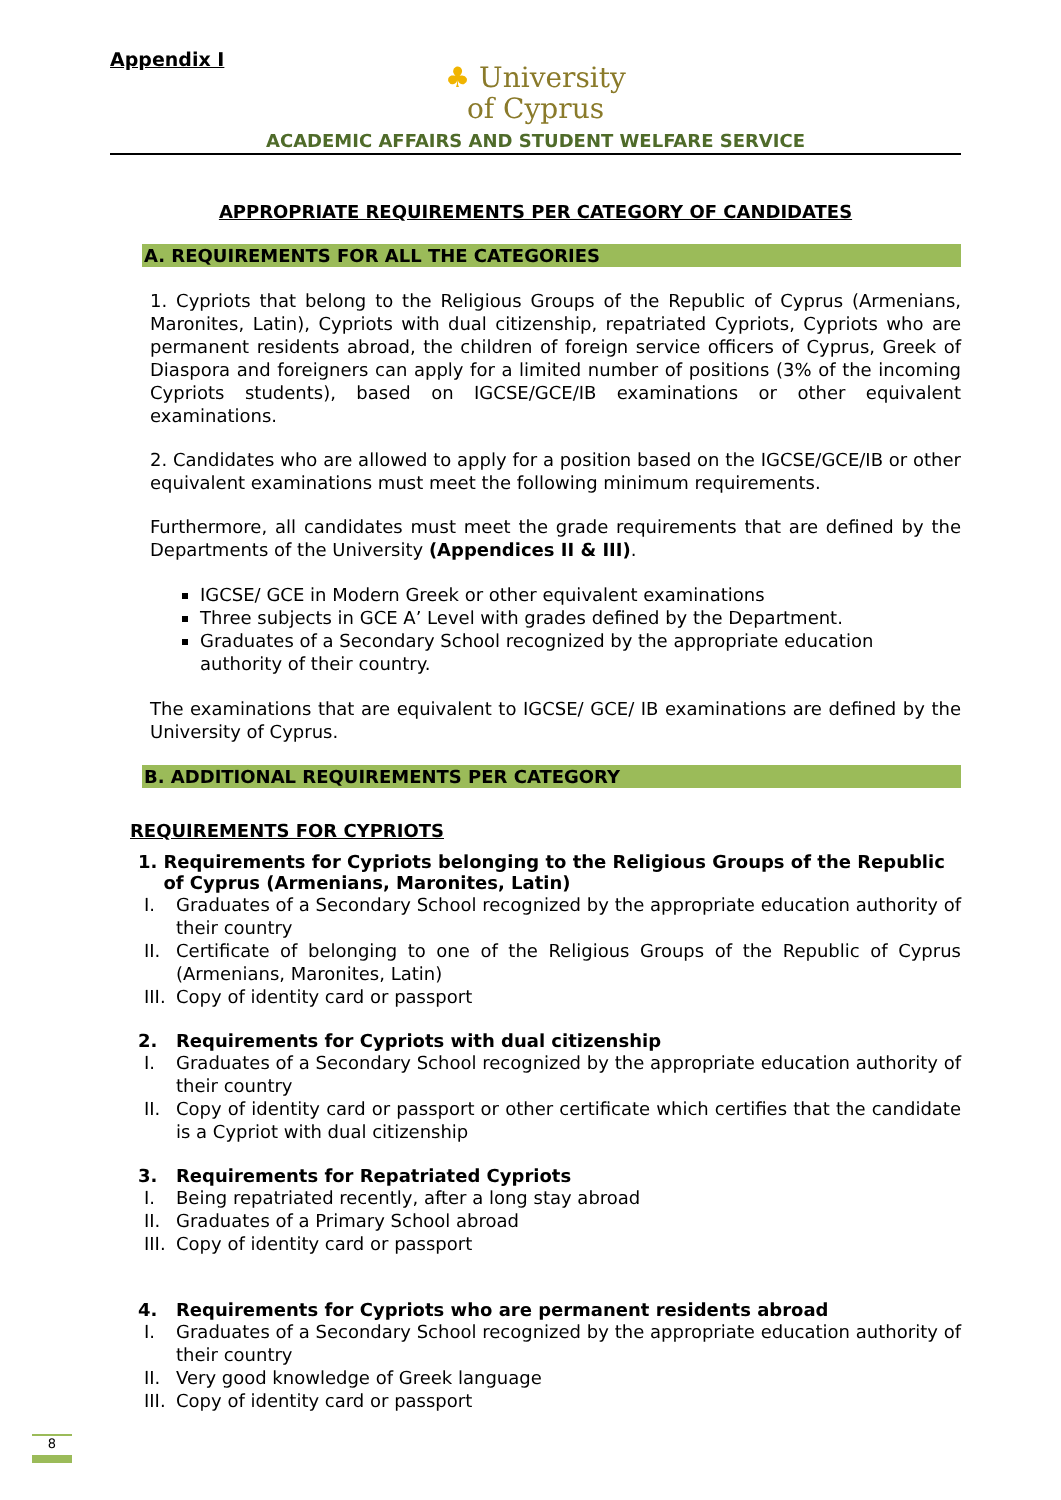Appendix I
♣ University
of Cyprus
ACADEMIC AFFAIRS AND STUDENT WELFARE SERVICE
APPROPRIATE REQUIREMENTS PER CATEGORY OF CANDIDATES
A. REQUIREMENTS FOR ALL THE CATEGORIES
1. Cypriots that belong to the Religious Groups of the Republic of Cyprus (Armenians, Maronites, Latin), Cypriots with dual citizenship, repatriated Cypriots, Cypriots who are permanent residents abroad, the children of foreign service officers of Cyprus, Greek of Diaspora and foreigners can apply for a limited number of positions (3% of the incoming Cypriots students), based on IGCSE/GCE/IB examinations or other equivalent examinations.
2. Candidates who are allowed to apply for a position based on the IGCSE/GCE/IB or other equivalent examinations must meet the following minimum requirements.
Furthermore, all candidates must meet the grade requirements that are defined by the Departments of the University (Appendices II & III).
IGCSE/ GCE in Modern Greek or other equivalent examinations
Three subjects in GCE A’ Level with grades defined by the Department.
Graduates of a Secondary School recognized by the appropriate education authority of their country.
The examinations that are equivalent to IGCSE/ GCE/ IB examinations are defined by the University of Cyprus.
B. ADDITIONAL REQUIREMENTS PER CATEGORY
REQUIREMENTS FOR CYPRIOTS
1. Requirements for Cypriots belonging to the Religious Groups of the Republic of Cyprus (Armenians, Maronites, Latin)
I.
Graduates of a Secondary School recognized by the appropriate education authority of their country
II.
Certificate of belonging to one of the Religious Groups of the Republic of Cyprus (Armenians, Maronites, Latin)
III.
Copy of identity card or passport
2. Requirements for Cypriots with dual citizenship
I.
Graduates of a Secondary School recognized by the appropriate education authority of their country
II.
Copy of identity card or passport or other certificate which certifies that the candidate is a Cypriot with dual citizenship
3. Requirements for Repatriated Cypriots
I.
Being repatriated recently, after a long stay abroad
II.
Graduates of a Primary School abroad
III.
Copy of identity card or passport
4. Requirements for Cypriots who are permanent residents abroad
I.
Graduates of a Secondary School recognized by the appropriate education authority of their country
II.
Very good knowledge of Greek language
III.
Copy of identity card or passport
8